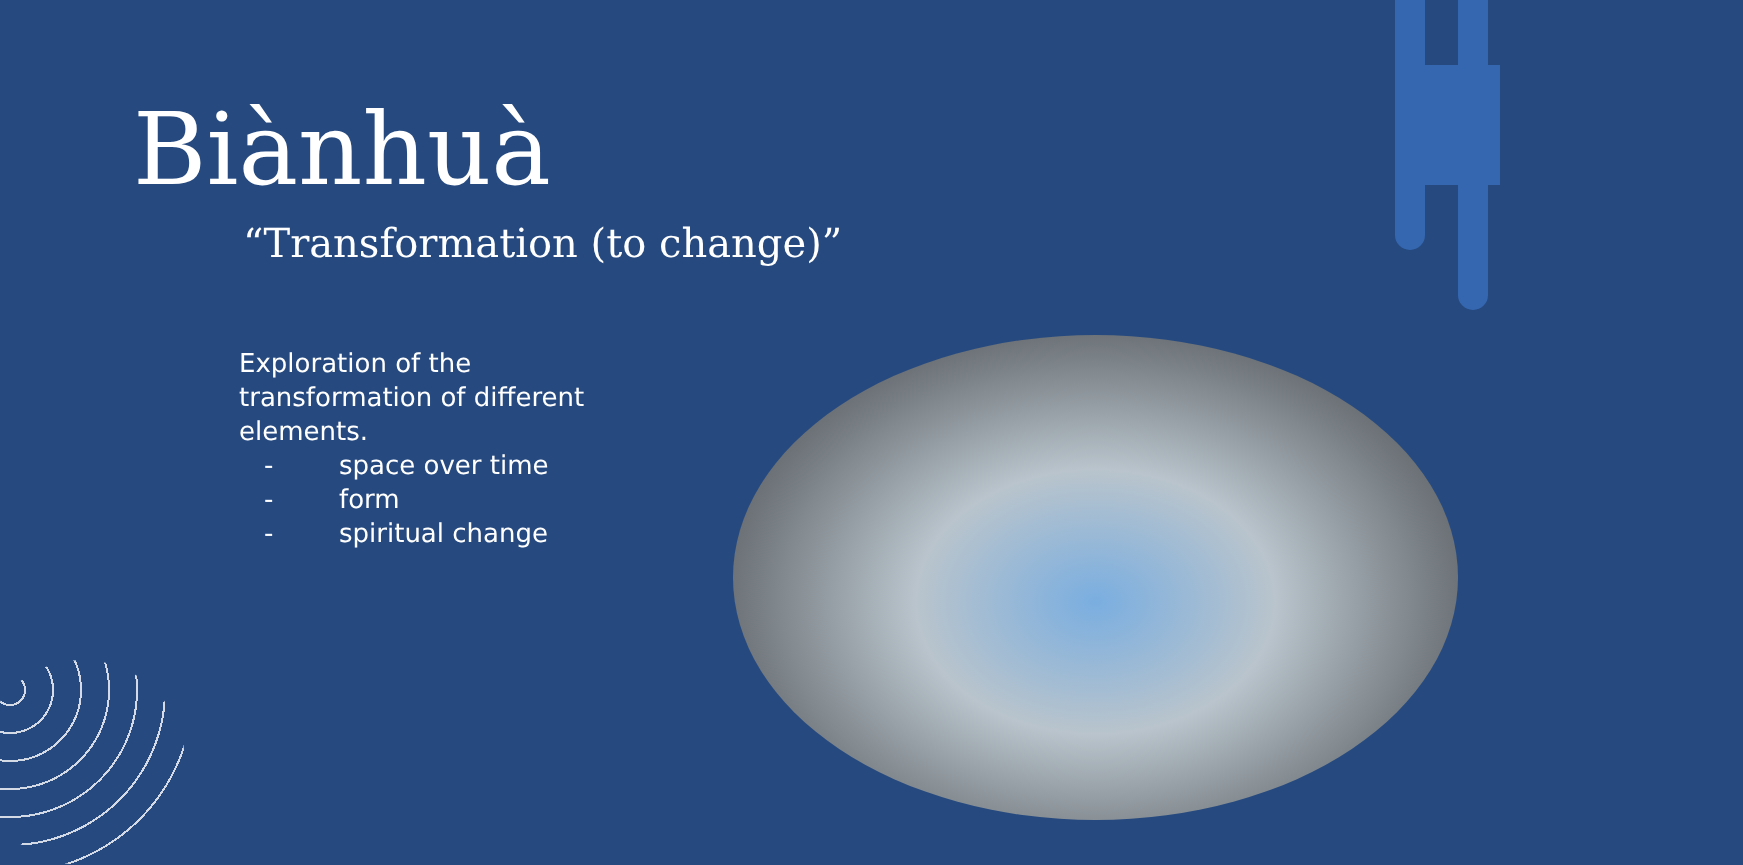Biànhuà
“Transformation (to change)”
Exploration of the transformation of different elements.
- space over time
- form
- spiritual change